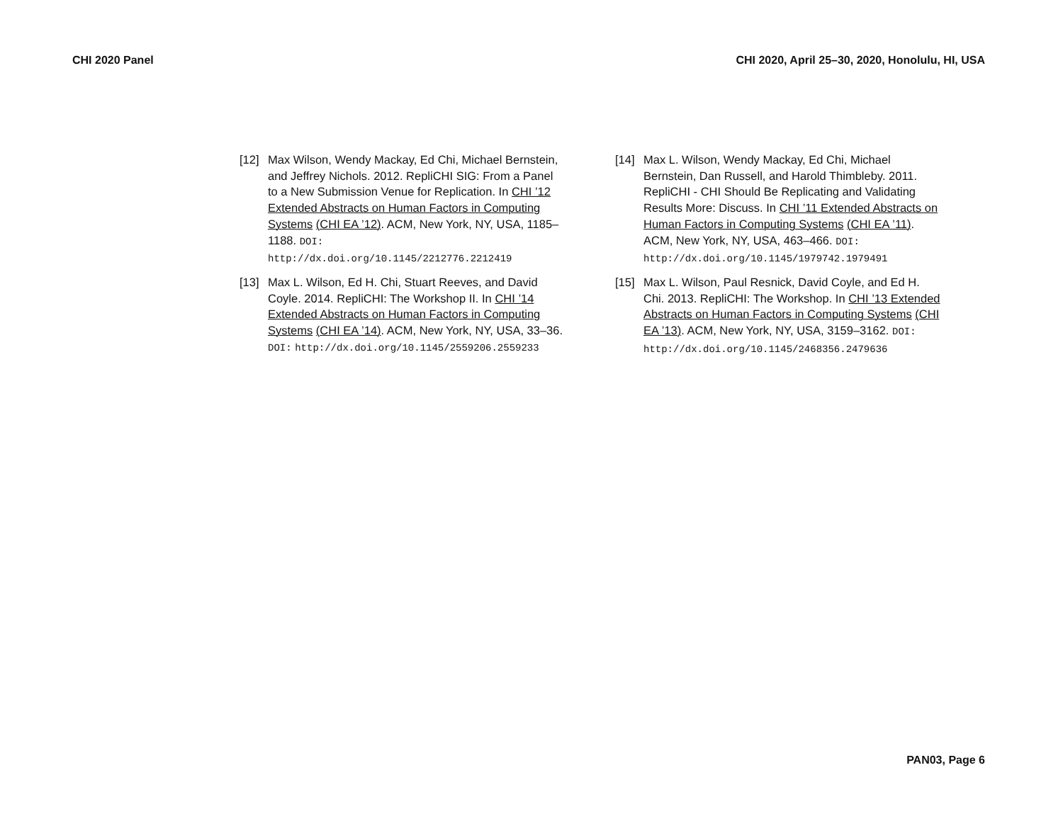CHI 2020 Panel CHI 2020, April 25–30, 2020, Honolulu, HI, USA
[12] Max Wilson, Wendy Mackay, Ed Chi, Michael Bernstein, and Jeffrey Nichols. 2012. RepliCHI SIG: From a Panel to a New Submission Venue for Replication. In CHI ’12 Extended Abstracts on Human Factors in Computing Systems (CHI EA ’12). ACM, New York, NY, USA, 1185–1188. DOI: http://dx.doi.org/10.1145/2212776.2212419
[13] Max L. Wilson, Ed H. Chi, Stuart Reeves, and David Coyle. 2014. RepliCHI: The Workshop II. In CHI ’14 Extended Abstracts on Human Factors in Computing Systems (CHI EA ’14). ACM, New York, NY, USA, 33–36. DOI: http://dx.doi.org/10.1145/2559206.2559233
[14] Max L. Wilson, Wendy Mackay, Ed Chi, Michael Bernstein, Dan Russell, and Harold Thimbleby. 2011. RepliCHI - CHI Should Be Replicating and Validating Results More: Discuss. In CHI ’11 Extended Abstracts on Human Factors in Computing Systems (CHI EA ’11). ACM, New York, NY, USA, 463–466. DOI: http://dx.doi.org/10.1145/1979742.1979491
[15] Max L. Wilson, Paul Resnick, David Coyle, and Ed H. Chi. 2013. RepliCHI: The Workshop. In CHI ’13 Extended Abstracts on Human Factors in Computing Systems (CHI EA ’13). ACM, New York, NY, USA, 3159–3162. DOI: http://dx.doi.org/10.1145/2468356.2479636
PAN03, Page 6